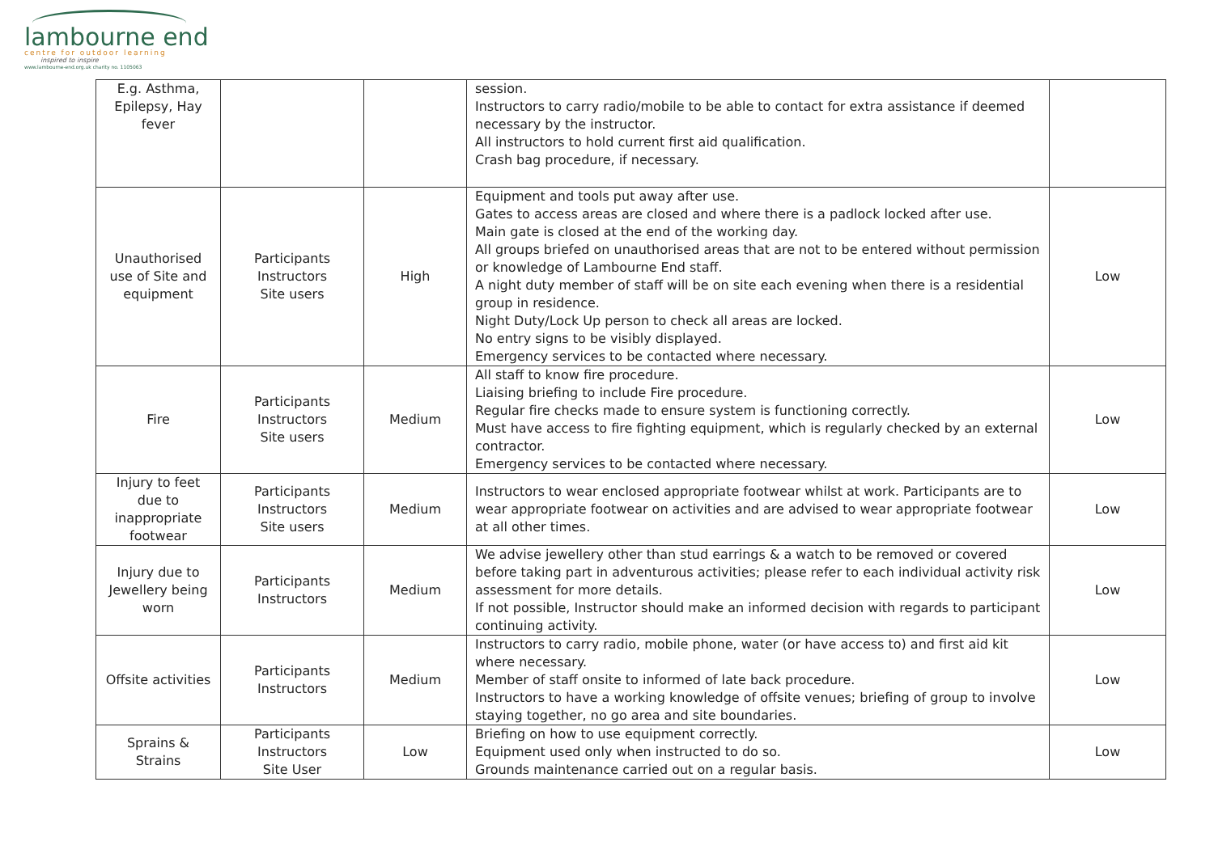lambourne end
centre for outdoor learning
inspired to inspire
www.lambourne-end.org.uk charity no. 1105063
| E.g. Asthma, Epilepsy, Hay fever | | | session. Instructors to carry radio/mobile to be able to contact for extra assistance if deemed necessary by the instructor. All instructors to hold current first aid qualification. Crash bag procedure, if necessary. | |
| Unauthorised use of Site and equipment | Participants Instructors Site users | High | Equipment and tools put away after use. Gates to access areas are closed and where there is a padlock locked after use. Main gate is closed at the end of the working day. All groups briefed on unauthorised areas that are not to be entered without permission or knowledge of Lambourne End staff. A night duty member of staff will be on site each evening when there is a residential group in residence. Night Duty/Lock Up person to check all areas are locked. No entry signs to be visibly displayed. Emergency services to be contacted where necessary. | Low |
| Fire | Participants Instructors Site users | Medium | All staff to know fire procedure. Liaising briefing to include Fire procedure. Regular fire checks made to ensure system is functioning correctly. Must have access to fire fighting equipment, which is regularly checked by an external contractor. Emergency services to be contacted where necessary. | Low |
| Injury to feet due to inappropriate footwear | Participants Instructors Site users | Medium | Instructors to wear enclosed appropriate footwear whilst at work. Participants are to wear appropriate footwear on activities and are advised to wear appropriate footwear at all other times. | Low |
| Injury due to Jewellery being worn | Participants Instructors | Medium | We advise jewellery other than stud earrings & a watch to be removed or covered before taking part in adventurous activities; please refer to each individual activity risk assessment for more details. If not possible, Instructor should make an informed decision with regards to participant continuing activity. | Low |
| Offsite activities | Participants Instructors | Medium | Instructors to carry radio, mobile phone, water (or have access to) and first aid kit where necessary. Member of staff onsite to informed of late back procedure. Instructors to have a working knowledge of offsite venues; briefing of group to involve staying together, no go area and site boundaries. | Low |
| Sprains & Strains | Participants Instructors Site User | Low | Briefing on how to use equipment correctly. Equipment used only when instructed to do so. Grounds maintenance carried out on a regular basis. | Low |